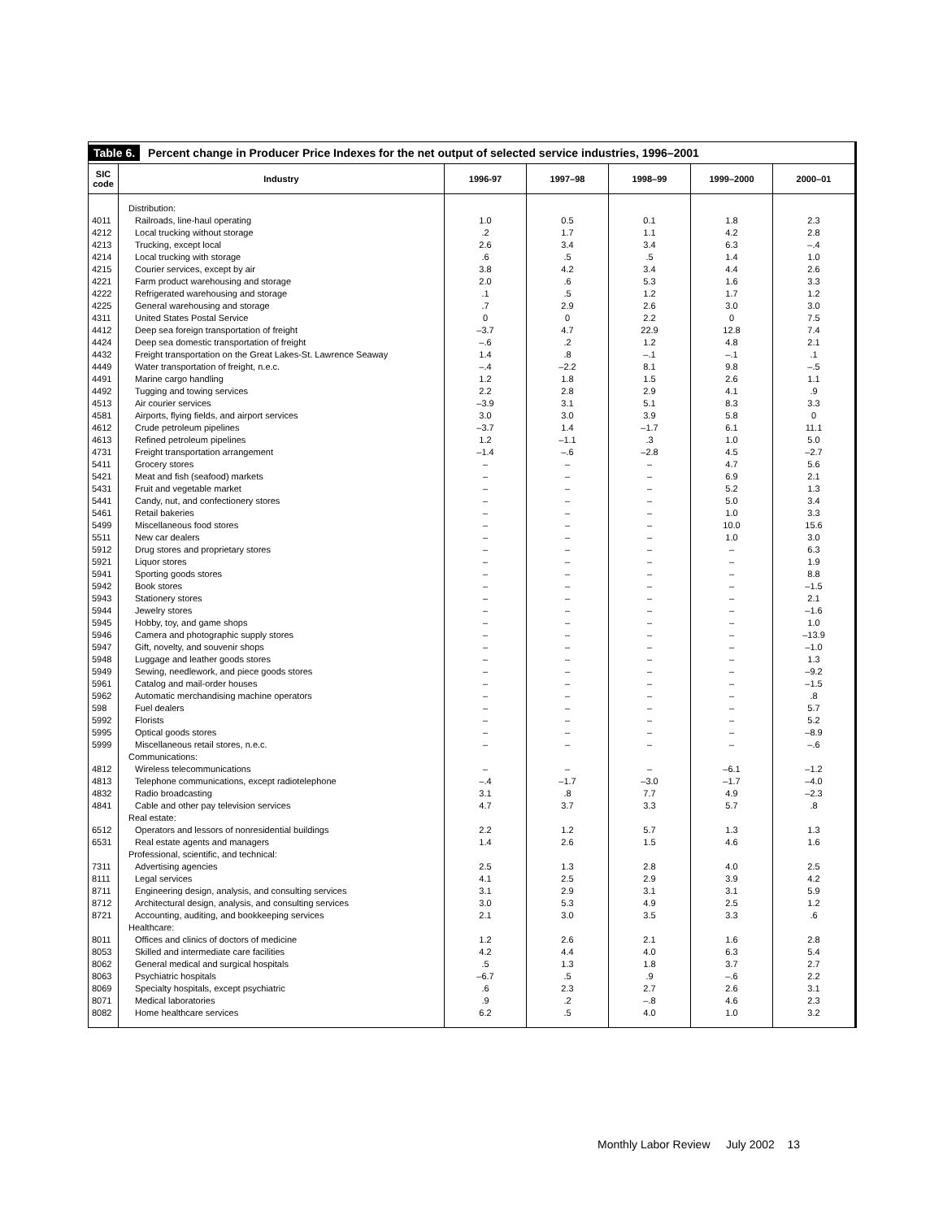Table 6. Percent change in Producer Price Indexes for the net output of selected service industries, 1996–2001
| SIC code | Industry | 1996-97 | 1997–98 | 1998–99 | 1999–2000 | 2000–01 |
| --- | --- | --- | --- | --- | --- | --- |
| | Distribution: | | | | | |
| 4011 | Railroads, line-haul operating | 1.0 | 0.5 | 0.1 | 1.8 | 2.3 |
| 4212 | Local trucking without storage | .2 | 1.7 | 1.1 | 4.2 | 2.8 |
| 4213 | Trucking, except local | 2.6 | 3.4 | 3.4 | 6.3 | –.4 |
| 4214 | Local trucking with storage | .6 | .5 | .5 | 1.4 | 1.0 |
| 4215 | Courier services, except by air | 3.8 | 4.2 | 3.4 | 4.4 | 2.6 |
| 4221 | Farm product warehousing and storage | 2.0 | .6 | 5.3 | 1.6 | 3.3 |
| 4222 | Refrigerated warehousing and storage | .1 | .5 | 1.2 | 1.7 | 1.2 |
| 4225 | General warehousing and storage | .7 | 2.9 | 2.6 | 3.0 | 3.0 |
| 4311 | United States Postal Service | 0 | 0 | 2.2 | 0 | 7.5 |
| 4412 | Deep sea foreign transportation of freight | –3.7 | 4.7 | 22.9 | 12.8 | 7.4 |
| 4424 | Deep sea domestic transportation of freight | –.6 | .2 | 1.2 | 4.8 | 2.1 |
| 4432 | Freight transportation on the Great Lakes-St. Lawrence Seaway | 1.4 | .8 | –.1 | –.1 | .1 |
| 4449 | Water transportation of freight, n.e.c. | –.4 | –2.2 | 8.1 | 9.8 | –.5 |
| 4491 | Marine cargo handling | 1.2 | 1.8 | 1.5 | 2.6 | 1.1 |
| 4492 | Tugging and towing services | 2.2 | 2.8 | 2.9 | 4.1 | .9 |
| 4513 | Air courier services | –3.9 | 3.1 | 5.1 | 8.3 | 3.3 |
| 4581 | Airports, flying fields, and airport services | 3.0 | 3.0 | 3.9 | 5.8 | 0 |
| 4612 | Crude petroleum pipelines | –3.7 | 1.4 | –1.7 | 6.1 | 11.1 |
| 4613 | Refined petroleum pipelines | 1.2 | –1.1 | .3 | 1.0 | 5.0 |
| 4731 | Freight transportation arrangement | –1.4 | –.6 | –2.8 | 4.5 | –2.7 |
| 5411 | Grocery stores | – | – | – | 4.7 | 5.6 |
| 5421 | Meat and fish (seafood) markets | – | – | – | 6.9 | 2.1 |
| 5431 | Fruit and vegetable market | – | – | – | 5.2 | 1.3 |
| 5441 | Candy, nut, and confectionery stores | – | – | – | 5.0 | 3.4 |
| 5461 | Retail bakeries | – | – | – | 1.0 | 3.3 |
| 5499 | Miscellaneous food stores | – | – | – | 10.0 | 15.6 |
| 5511 | New car dealers | – | – | – | 1.0 | 3.0 |
| 5912 | Drug stores and proprietary stores | – | – | – | – | 6.3 |
| 5921 | Liquor stores | – | – | – | – | 1.9 |
| 5941 | Sporting goods stores | – | – | – | – | 8.8 |
| 5942 | Book stores | – | – | – | – | –1.5 |
| 5943 | Stationery stores | – | – | – | – | 2.1 |
| 5944 | Jewelry stores | – | – | – | – | –1.6 |
| 5945 | Hobby, toy, and game shops | – | – | – | – | 1.0 |
| 5946 | Camera and photographic supply stores | – | – | – | – | –13.9 |
| 5947 | Gift, novelty, and souvenir shops | – | – | – | – | –1.0 |
| 5948 | Luggage and leather goods stores | – | – | – | – | 1.3 |
| 5949 | Sewing, needlework, and piece goods stores | – | – | – | – | –9.2 |
| 5961 | Catalog and mail-order houses | – | – | – | – | –1.5 |
| 5962 | Automatic merchandising machine operators | – | – | – | – | .8 |
| 598 | Fuel dealers | – | – | – | – | 5.7 |
| 5992 | Florists | – | – | – | – | 5.2 |
| 5995 | Optical goods stores | – | – | – | – | –8.9 |
| 5999 | Miscellaneous retail stores, n.e.c. | – | – | – | – | –.6 |
| | Communications: | | | | | |
| 4812 | Wireless telecommunications | – | – | – | –6.1 | –1.2 |
| 4813 | Telephone communications, except radiotelephone | –.4 | –1.7 | –3.0 | –1.7 | –4.0 |
| 4832 | Radio broadcasting | 3.1 | .8 | 7.7 | 4.9 | –2.3 |
| 4841 | Cable and other pay television services | 4.7 | 3.7 | 3.3 | 5.7 | .8 |
| | Real estate: | | | | | |
| 6512 | Operators and lessors of nonresidential buildings | 2.2 | 1.2 | 5.7 | 1.3 | 1.3 |
| 6531 | Real estate agents and managers | 1.4 | 2.6 | 1.5 | 4.6 | 1.6 |
| | Professional, scientific, and technical: | | | | | |
| 7311 | Advertising agencies | 2.5 | 1.3 | 2.8 | 4.0 | 2.5 |
| 8111 | Legal services | 4.1 | 2.5 | 2.9 | 3.9 | 4.2 |
| 8711 | Engineering design, analysis, and consulting services | 3.1 | 2.9 | 3.1 | 3.1 | 5.9 |
| 8712 | Architectural design, analysis, and consulting services | 3.0 | 5.3 | 4.9 | 2.5 | 1.2 |
| 8721 | Accounting, auditing, and bookkeeping services | 2.1 | 3.0 | 3.5 | 3.3 | .6 |
| | Healthcare: | | | | | |
| 8011 | Offices and clinics of doctors of medicine | 1.2 | 2.6 | 2.1 | 1.6 | 2.8 |
| 8053 | Skilled and intermediate care facilities | 4.2 | 4.4 | 4.0 | 6.3 | 5.4 |
| 8062 | General medical and surgical hospitals | .5 | 1.3 | 1.8 | 3.7 | 2.7 |
| 8063 | Psychiatric hospitals | –6.7 | .5 | .9 | –.6 | 2.2 |
| 8069 | Specialty hospitals, except psychiatric | .6 | 2.3 | 2.7 | 2.6 | 3.1 |
| 8071 | Medical laboratories | .9 | .2 | –.8 | 4.6 | 2.3 |
| 8082 | Home healthcare services | 6.2 | .5 | 4.0 | 1.0 | 3.2 |
Monthly Labor Review July 2002 13